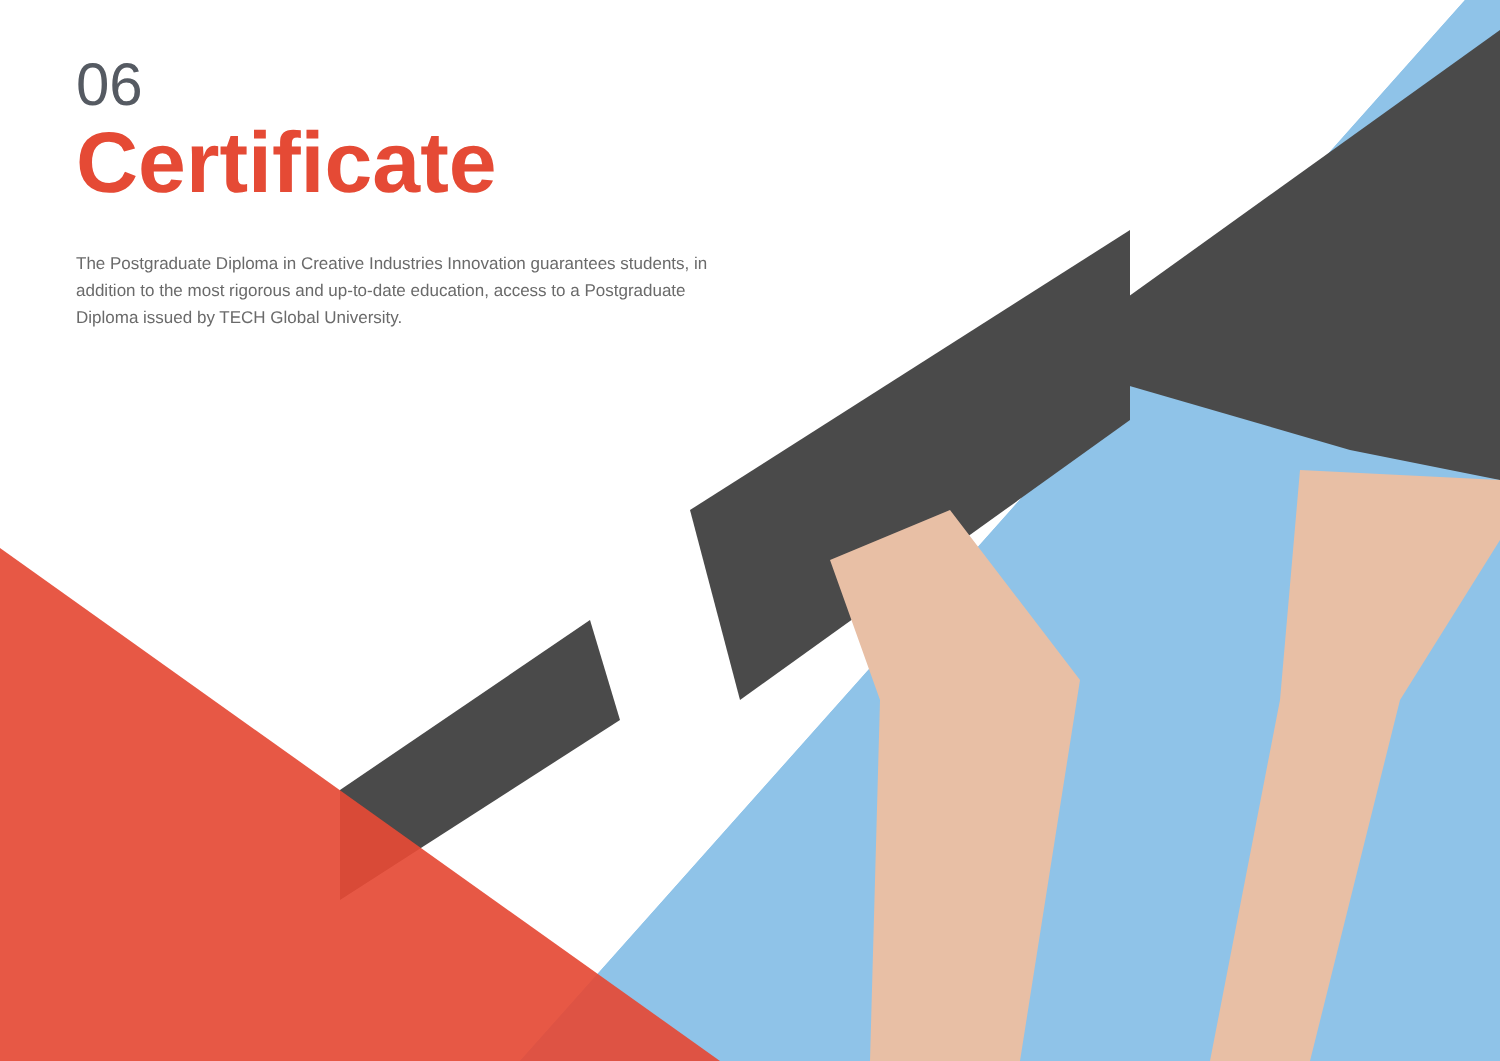06
Certificate
The Postgraduate Diploma in Creative Industries Innovation guarantees students, in addition to the most rigorous and up-to-date education, access to a Postgraduate Diploma issued by TECH Global University.